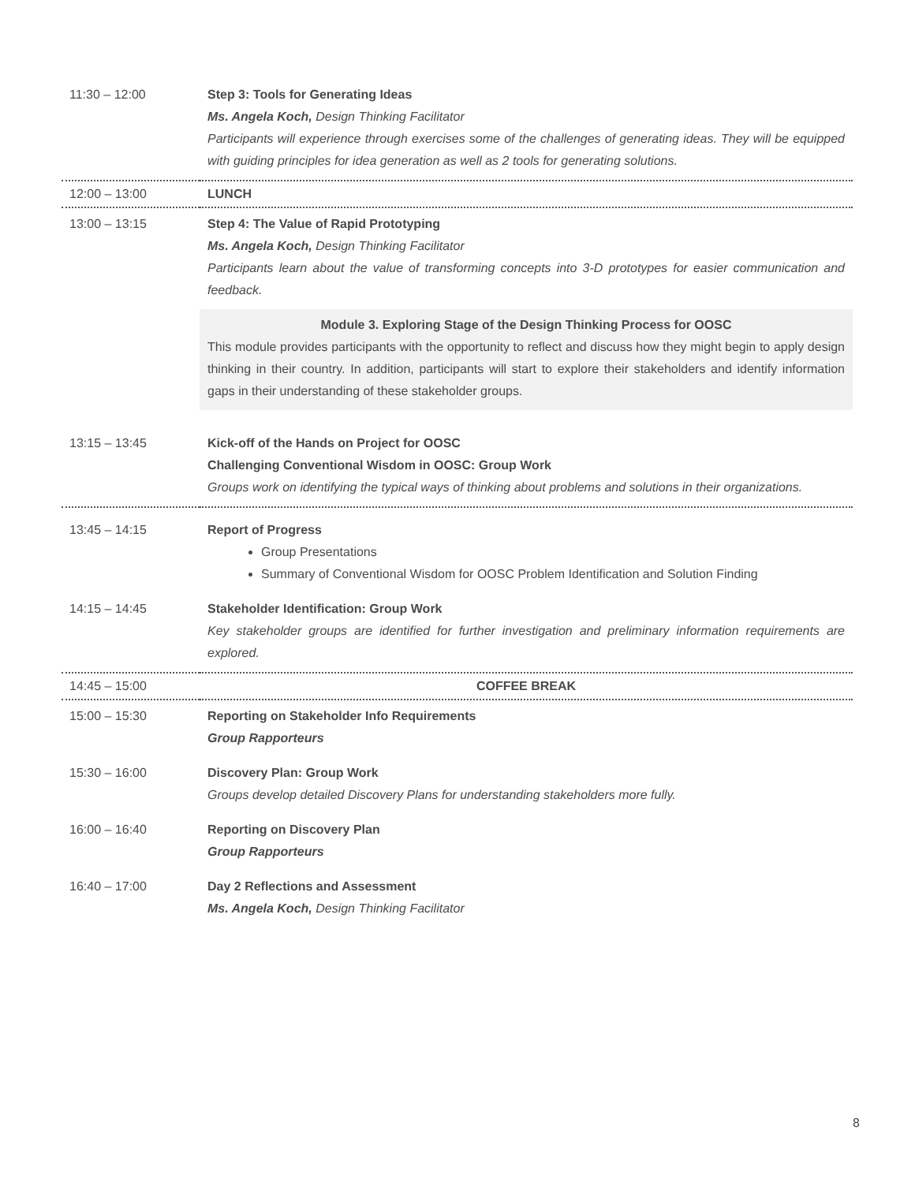| 11:30 – 12:00 | Step 3: Tools for Generating Ideas Ms. Angela Koch, Design Thinking Facilitator Participants will experience through exercises some of the challenges of generating ideas. They will be equipped with guiding principles for idea generation as well as 2 tools for generating solutions. |
| 12:00 – 13:00 | LUNCH |
| 13:00 – 13:15 | Step 4: The Value of Rapid Prototyping Ms. Angela Koch, Design Thinking Facilitator Participants learn about the value of transforming concepts into 3-D prototypes for easier communication and feedback. |
| | Module 3. Exploring Stage of the Design Thinking Process for OOSC This module provides participants with the opportunity to reflect and discuss how they might begin to apply design thinking in their country. In addition, participants will start to explore their stakeholders and identify information gaps in their understanding of these stakeholder groups. |
| 13:15 – 13:45 | Kick-off of the Hands on Project for OOSC Challenging Conventional Wisdom in OOSC: Group Work Groups work on identifying the typical ways of thinking about problems and solutions in their organizations. |
| 13:45 – 14:15 | Report of Progress Group Presentations Summary of Conventional Wisdom for OOSC Problem Identification and Solution Finding |
| 14:15 – 14:45 | Stakeholder Identification: Group Work Key stakeholder groups are identified for further investigation and preliminary information requirements are explored. |
| 14:45 – 15:00 | COFFEE BREAK |
| 15:00 – 15:30 | Reporting on Stakeholder Info Requirements Group Rapporteurs |
| 15:30 – 16:00 | Discovery Plan: Group Work Groups develop detailed Discovery Plans for understanding stakeholders more fully. |
| 16:00 – 16:40 | Reporting on Discovery Plan Group Rapporteurs |
| 16:40 – 17:00 | Day 2 Reflections and Assessment Ms. Angela Koch, Design Thinking Facilitator |
8